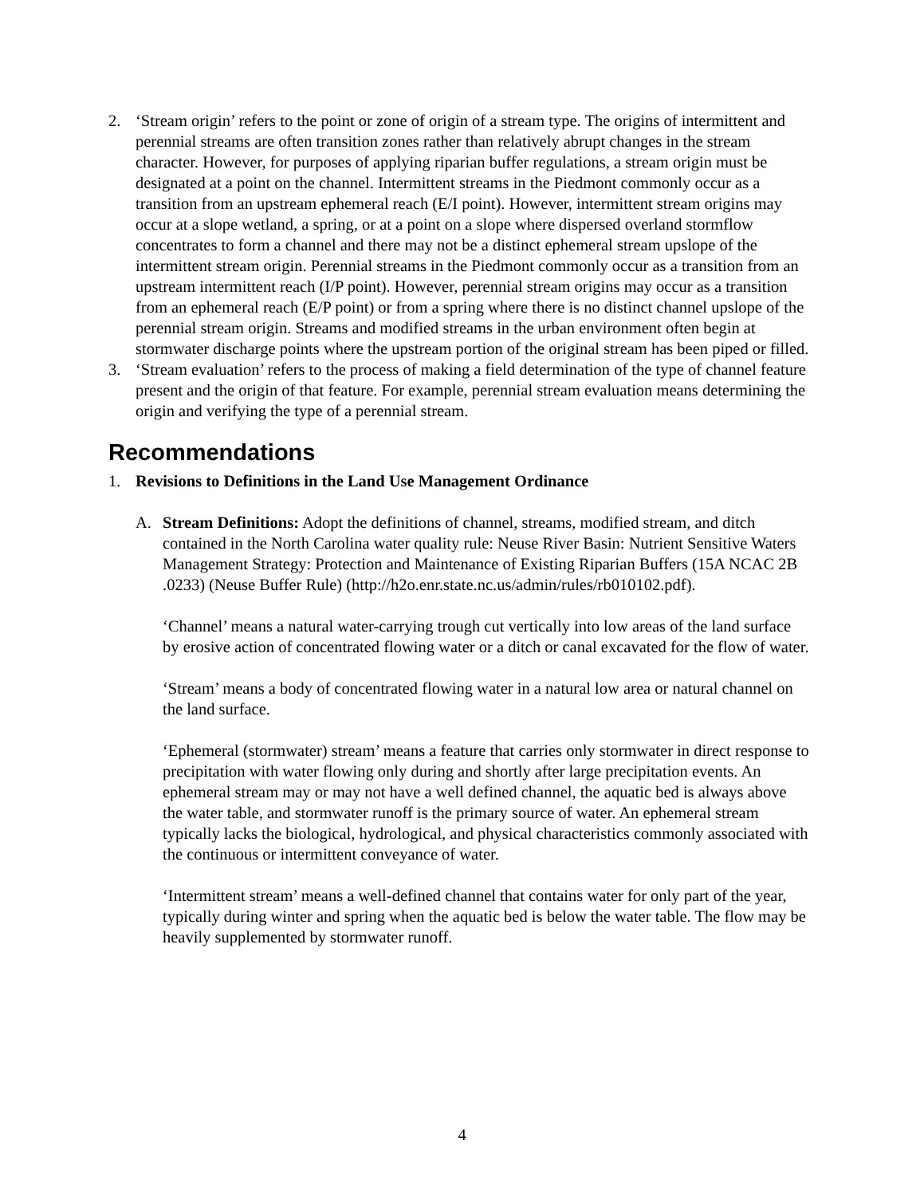2. ‘Stream origin’ refers to the point or zone of origin of a stream type. The origins of intermittent and perennial streams are often transition zones rather than relatively abrupt changes in the stream character. However, for purposes of applying riparian buffer regulations, a stream origin must be designated at a point on the channel. Intermittent streams in the Piedmont commonly occur as a transition from an upstream ephemeral reach (E/I point). However, intermittent stream origins may occur at a slope wetland, a spring, or at a point on a slope where dispersed overland stormflow concentrates to form a channel and there may not be a distinct ephemeral stream upslope of the intermittent stream origin. Perennial streams in the Piedmont commonly occur as a transition from an upstream intermittent reach (I/P point). However, perennial stream origins may occur as a transition from an ephemeral reach (E/P point) or from a spring where there is no distinct channel upslope of the perennial stream origin. Streams and modified streams in the urban environment often begin at stormwater discharge points where the upstream portion of the original stream has been piped or filled.
3. ‘Stream evaluation’ refers to the process of making a field determination of the type of channel feature present and the origin of that feature. For example, perennial stream evaluation means determining the origin and verifying the type of a perennial stream.
Recommendations
1. Revisions to Definitions in the Land Use Management Ordinance
A. Stream Definitions: Adopt the definitions of channel, streams, modified stream, and ditch contained in the North Carolina water quality rule: Neuse River Basin: Nutrient Sensitive Waters Management Strategy: Protection and Maintenance of Existing Riparian Buffers (15A NCAC 2B .0233) (Neuse Buffer Rule) (http://h2o.enr.state.nc.us/admin/rules/rb010102.pdf).
‘Channel’ means a natural water-carrying trough cut vertically into low areas of the land surface by erosive action of concentrated flowing water or a ditch or canal excavated for the flow of water.
‘Stream’ means a body of concentrated flowing water in a natural low area or natural channel on the land surface.
‘Ephemeral (stormwater) stream’ means a feature that carries only stormwater in direct response to precipitation with water flowing only during and shortly after large precipitation events. An ephemeral stream may or may not have a well defined channel, the aquatic bed is always above the water table, and stormwater runoff is the primary source of water. An ephemeral stream typically lacks the biological, hydrological, and physical characteristics commonly associated with the continuous or intermittent conveyance of water.
‘Intermittent stream’ means a well-defined channel that contains water for only part of the year, typically during winter and spring when the aquatic bed is below the water table. The flow may be heavily supplemented by stormwater runoff.
4